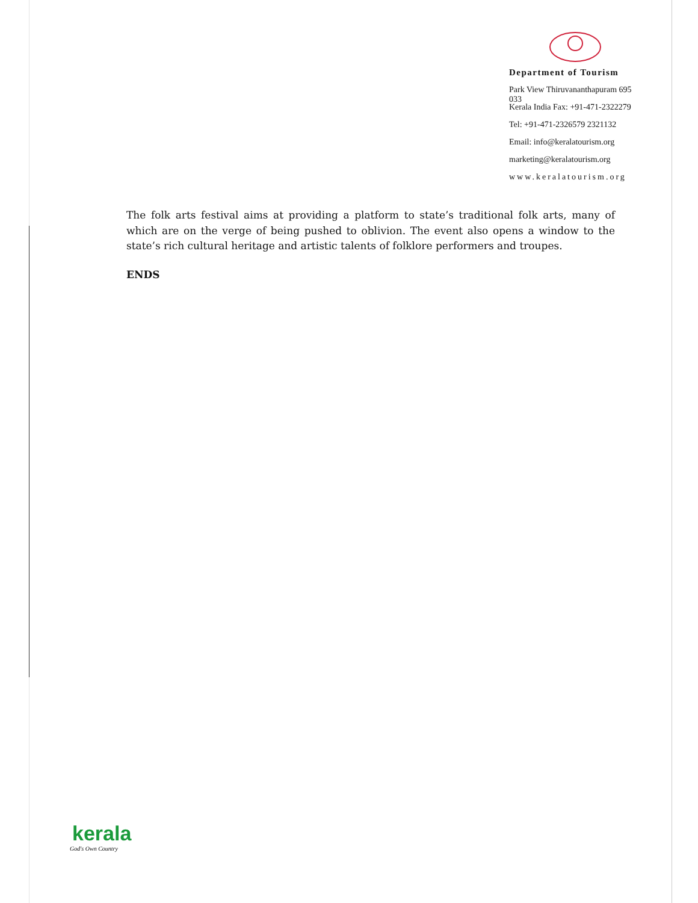Department of Tourism
Park View Thiruvananthapuram 695 033
Kerala India Fax: +91-471-2322279
Tel: +91-471-2326579 2321132
Email: info@keralatourism.org
marketing@keralatourism.org
www.keralatourism.org
The folk arts festival aims at providing a platform to state’s traditional folk arts, many of which are on the verge of being pushed to oblivion. The event also opens a window to the state’s rich cultural heritage and artistic talents of folklore performers and troupes.
ENDS
kerala
God's Own Country